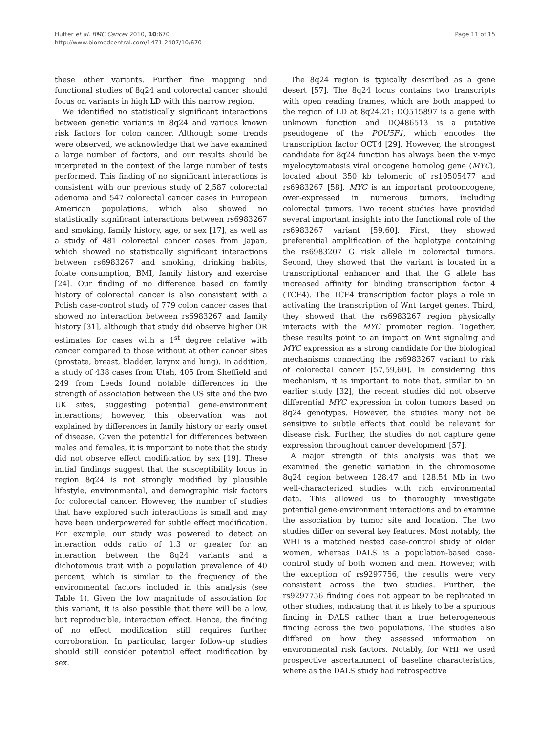Hutter et al. BMC Cancer 2010, 10:670
http://www.biomedcentral.com/1471-2407/10/670
Page 11 of 15
these other variants. Further fine mapping and functional studies of 8q24 and colorectal cancer should focus on variants in high LD with this narrow region.
We identified no statistically significant interactions between genetic variants in 8q24 and various known risk factors for colon cancer. Although some trends were observed, we acknowledge that we have examined a large number of factors, and our results should be interpreted in the context of the large number of tests performed. This finding of no significant interactions is consistent with our previous study of 2,587 colorectal adenoma and 547 colorectal cancer cases in European American populations, which also showed no statistically significant interactions between rs6983267 and smoking, family history, age, or sex [17], as well as a study of 481 colorectal cancer cases from Japan, which showed no statistically significant interactions between rs6983267 and smoking, drinking habits, folate consumption, BMI, family history and exercise [24]. Our finding of no difference based on family history of colorectal cancer is also consistent with a Polish case-control study of 779 colon cancer cases that showed no interaction between rs6983267 and family history [31], although that study did observe higher OR estimates for cases with a 1<sup>st</sup> degree relative with cancer compared to those without at other cancer sites (prostate, breast, bladder, larynx and lung). In addition, a study of 438 cases from Utah, 405 from Sheffield and 249 from Leeds found notable differences in the strength of association between the US site and the two UK sites, suggesting potential gene-environment interactions; however, this observation was not explained by differences in family history or early onset of disease. Given the potential for differences between males and females, it is important to note that the study did not observe effect modification by sex [19]. These initial findings suggest that the susceptibility locus in region 8q24 is not strongly modified by plausible lifestyle, environmental, and demographic risk factors for colorectal cancer. However, the number of studies that have explored such interactions is small and may have been underpowered for subtle effect modification. For example, our study was powered to detect an interaction odds ratio of 1.3 or greater for an interaction between the 8q24 variants and a dichotomous trait with a population prevalence of 40 percent, which is similar to the frequency of the environmental factors included in this analysis (see Table 1). Given the low magnitude of association for this variant, it is also possible that there will be a low, but reproducible, interaction effect. Hence, the finding of no effect modification still requires further corroboration. In particular, larger follow-up studies should still consider potential effect modification by sex.
The 8q24 region is typically described as a gene desert [57]. The 8q24 locus contains two transcripts with open reading frames, which are both mapped to the region of LD at 8q24.21: DQ515897 is a gene with unknown function and DQ486513 is a putative pseudogene of the POU5F1, which encodes the transcription factor OCT4 [29]. However, the strongest candidate for 8q24 function has always been the v-myc myelocytomatosis viral oncogene homolog gene (MYC), located about 350 kb telomeric of rs10505477 and rs6983267 [58]. MYC is an important protooncogene, over-expressed in numerous tumors, including colorectal tumors. Two recent studies have provided several important insights into the functional role of the rs6983267 variant [59,60]. First, they showed preferential amplification of the haplotype containing the rs6983207 G risk allele in colorectal tumors. Second, they showed that the variant is located in a transcriptional enhancer and that the G allele has increased affinity for binding transcription factor 4 (TCF4). The TCF4 transcription factor plays a role in activating the transcription of Wnt target genes. Third, they showed that the rs6983267 region physically interacts with the MYC promoter region. Together, these results point to an impact on Wnt signaling and MYC expression as a strong candidate for the biological mechanisms connecting the rs6983267 variant to risk of colorectal cancer [57,59,60]. In considering this mechanism, it is important to note that, similar to an earlier study [32], the recent studies did not observe differential MYC expression in colon tumors based on 8q24 genotypes. However, the studies many not be sensitive to subtle effects that could be relevant for disease risk. Further, the studies do not capture gene expression throughout cancer development [57].
A major strength of this analysis was that we examined the genetic variation in the chromosome 8q24 region between 128.47 and 128.54 Mb in two well-characterized studies with rich environmental data. This allowed us to thoroughly investigate potential gene-environment interactions and to examine the association by tumor site and location. The two studies differ on several key features. Most notably, the WHI is a matched nested case-control study of older women, whereas DALS is a population-based case-control study of both women and men. However, with the exception of rs9297756, the results were very consistent across the two studies. Further, the rs9297756 finding does not appear to be replicated in other studies, indicating that it is likely to be a spurious finding in DALS rather than a true heterogeneous finding across the two populations. The studies also differed on how they assessed information on environmental risk factors. Notably, for WHI we used prospective ascertainment of baseline characteristics, where as the DALS study had retrospective